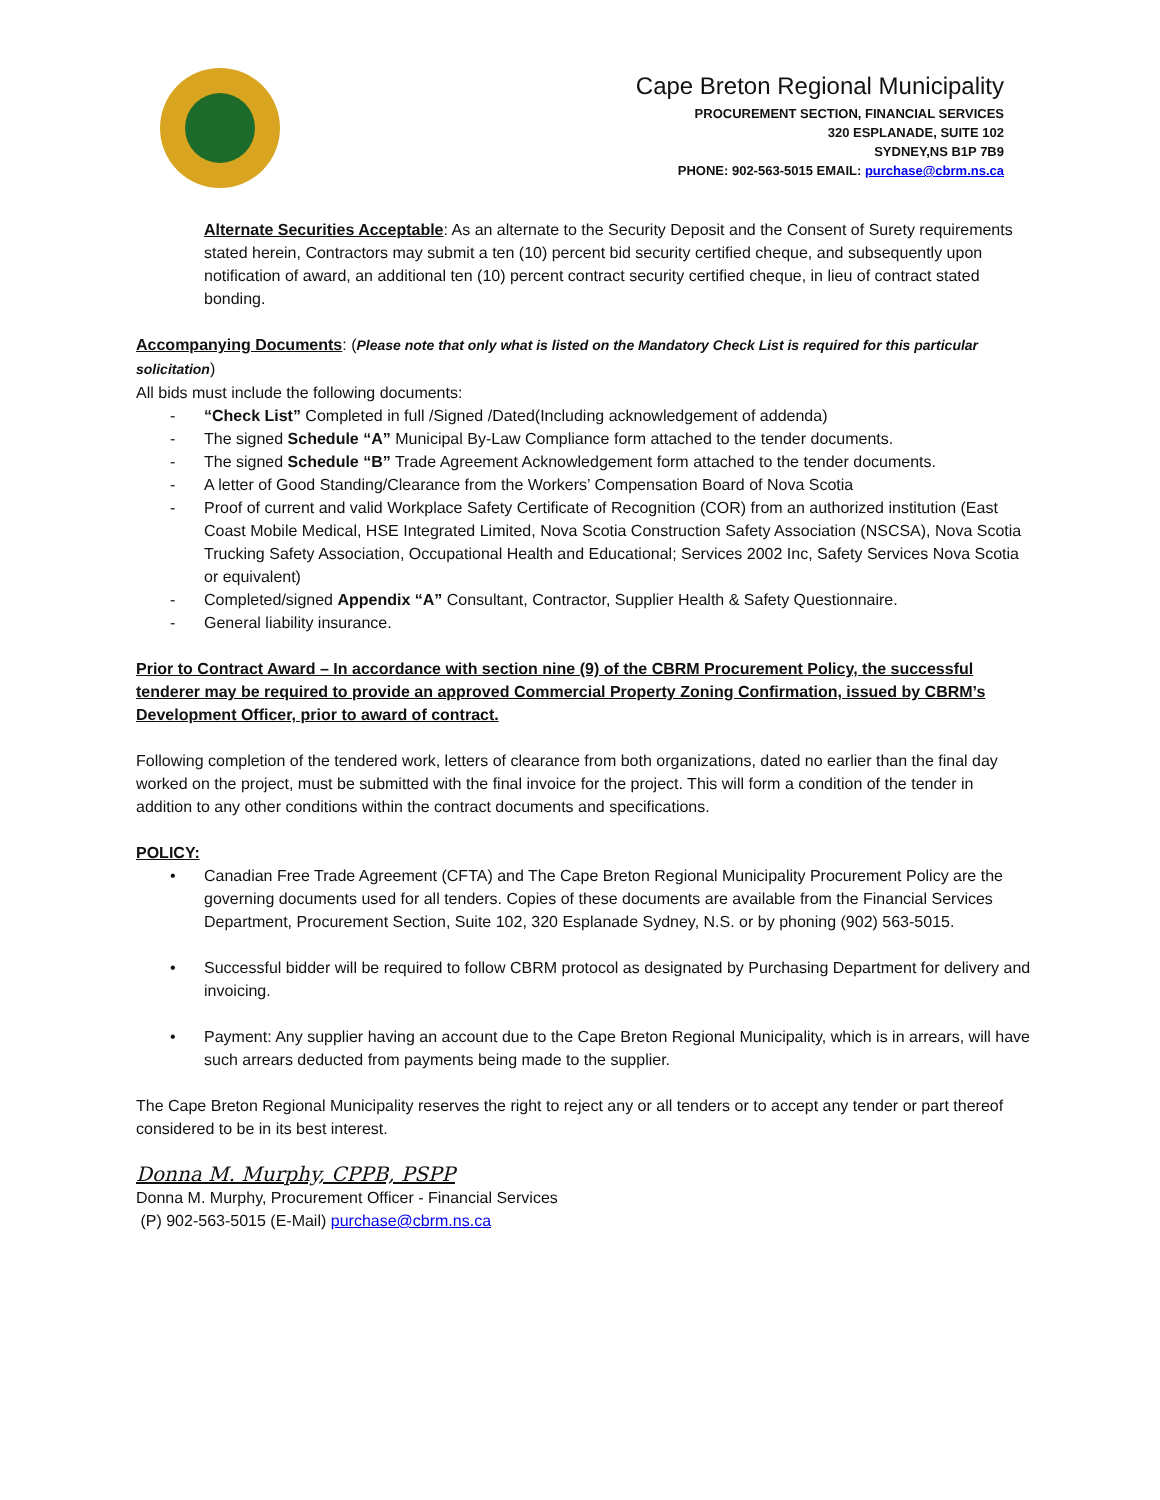Cape Breton Regional Municipality
PROCUREMENT SECTION, FINANCIAL SERVICES
320 ESPLANADE, SUITE 102
SYDNEY,NS B1P 7B9
PHONE: 902-563-5015 EMAIL: purchase@cbrm.ns.ca
Alternate Securities Acceptable: As an alternate to the Security Deposit and the Consent of Surety requirements stated herein, Contractors may submit a ten (10) percent bid security certified cheque, and subsequently upon notification of award, an additional ten (10) percent contract security certified cheque, in lieu of contract stated bonding.
Accompanying Documents: (Please note that only what is listed on the Mandatory Check List is required for this particular solicitation)
All bids must include the following documents:
- “Check List” Completed in full /Signed /Dated(Including acknowledgement of addenda)
- The signed Schedule “A” Municipal By-Law Compliance form attached to the tender documents.
- The signed Schedule “B” Trade Agreement Acknowledgement form attached to the tender documents.
- A letter of Good Standing/Clearance from the Workers’ Compensation Board of Nova Scotia
- Proof of current and valid Workplace Safety Certificate of Recognition (COR) from an authorized institution (East Coast Mobile Medical, HSE Integrated Limited, Nova Scotia Construction Safety Association (NSCSA), Nova Scotia Trucking Safety Association, Occupational Health and Educational; Services 2002 Inc, Safety Services Nova Scotia or equivalent)
- Completed/signed Appendix “A” Consultant, Contractor, Supplier Health & Safety Questionnaire.
- General liability insurance.
Prior to Contract Award – In accordance with section nine (9) of the CBRM Procurement Policy, the successful tenderer may be required to provide an approved Commercial Property Zoning Confirmation, issued by CBRM’s Development Officer, prior to award of contract.
Following completion of the tendered work, letters of clearance from both organizations, dated no earlier than the final day worked on the project, must be submitted with the final invoice for the project. This will form a condition of the tender in addition to any other conditions within the contract documents and specifications.
POLICY:
• Canadian Free Trade Agreement (CFTA) and The Cape Breton Regional Municipality Procurement Policy are the governing documents used for all tenders. Copies of these documents are available from the Financial Services Department, Procurement Section, Suite 102, 320 Esplanade Sydney, N.S. or by phoning (902) 563-5015.
• Successful bidder will be required to follow CBRM protocol as designated by Purchasing Department for delivery and invoicing.
• Payment: Any supplier having an account due to the Cape Breton Regional Municipality, which is in arrears, will have such arrears deducted from payments being made to the supplier.
The Cape Breton Regional Municipality reserves the right to reject any or all tenders or to accept any tender or part thereof considered to be in its best interest.
Donna M. Murphy, CPPB, PSPP
Donna M. Murphy, Procurement Officer - Financial Services
(P) 902-563-5015 (E-Mail) purchase@cbrm.ns.ca